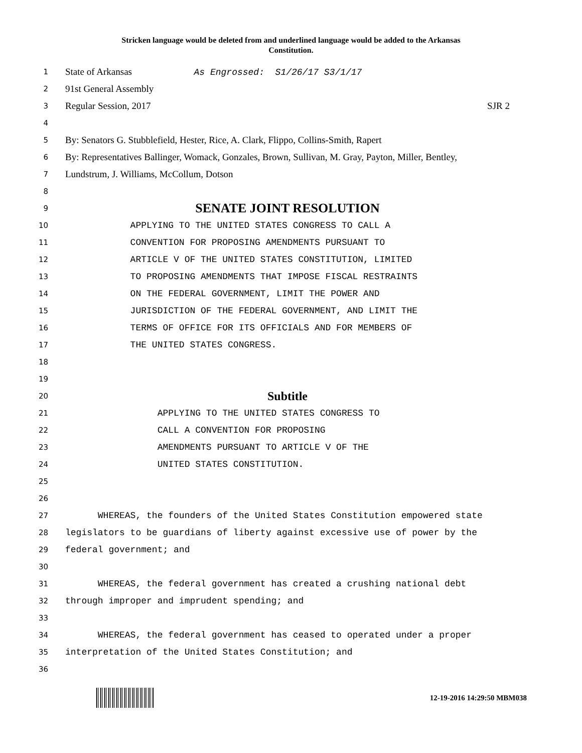Stricken language would be deleted from and underlined language would be added to the Arkansas
Constitution.
1
State of Arkansas As Engrossed: S1/26/17 S3/1/17
2
91st General Assembly
3
Regular Session, 2017 SJR 2
4
5
By: Senators G. Stubblefield, Hester, Rice, A. Clark, Flippo, Collins-Smith, Rapert
6
By: Representatives Ballinger, Womack, Gonzales, Brown, Sullivan, M. Gray, Payton, Miller, Bentley,
7
Lundstrum, J. Williams, McCollum, Dotson
8
9
SENATE JOINT RESOLUTION
10
APPLYING TO THE UNITED STATES CONGRESS TO CALL A
11
CONVENTION FOR PROPOSING AMENDMENTS PURSUANT TO
12
ARTICLE V OF THE UNITED STATES CONSTITUTION, LIMITED
13
TO PROPOSING AMENDMENTS THAT IMPOSE FISCAL RESTRAINTS
14
ON THE FEDERAL GOVERNMENT, LIMIT THE POWER AND
15
JURISDICTION OF THE FEDERAL GOVERNMENT, AND LIMIT THE
16
TERMS OF OFFICE FOR ITS OFFICIALS AND FOR MEMBERS OF
17
THE UNITED STATES CONGRESS.
18
19
20
Subtitle
21
APPLYING TO THE UNITED STATES CONGRESS TO
22
CALL A CONVENTION FOR PROPOSING
23
AMENDMENTS PURSUANT TO ARTICLE V OF THE
24
UNITED STATES CONSTITUTION.
25
26
27
WHEREAS, the founders of the United States Constitution empowered state
28
legislators to be guardians of liberty against excessive use of power by the
29
federal government; and
30
31
WHEREAS, the federal government has created a crushing national debt
32
through improper and imprudent spending; and
33
34
WHEREAS, the federal government has ceased to operated under a proper
35
interpretation of the United States Constitution; and
36
12-19-2016 14:29:50 MBM038